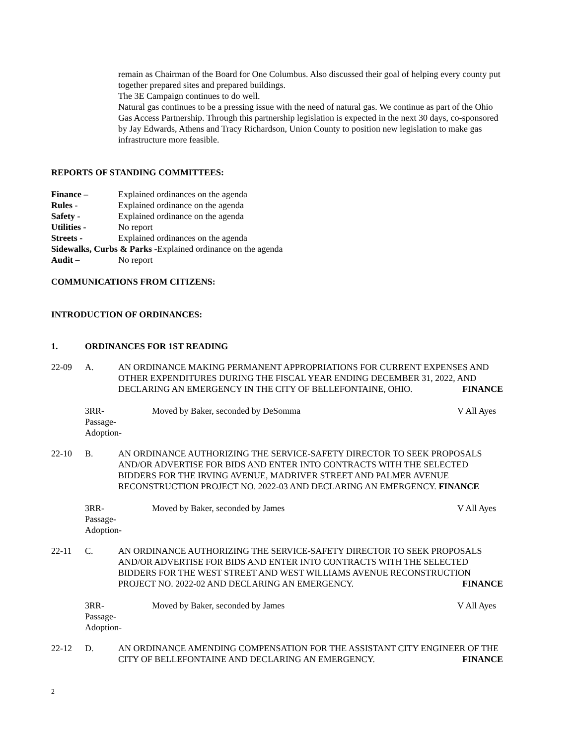remain as Chairman of the Board for One Columbus. Also discussed their goal of helping every county put together prepared sites and prepared buildings.
The 3E Campaign continues to do well.
Natural gas continues to be a pressing issue with the need of natural gas. We continue as part of the Ohio Gas Access Partnership. Through this partnership legislation is expected in the next 30 days, co-sponsored by Jay Edwards, Athens and Tracy Richardson, Union County to position new legislation to make gas infrastructure more feasible.
REPORTS OF STANDING COMMITTEES:
Finance – Explained ordinances on the agenda
Rules - Explained ordinance on the agenda
Safety - Explained ordinance on the agenda
Utilities - No report
Streets - Explained ordinances on the agenda
Sidewalks, Curbs & Parks -Explained ordinance on the agenda
Audit – No report
COMMUNICATIONS FROM CITIZENS:
INTRODUCTION OF ORDINANCES:
1. ORDINANCES FOR 1ST READING
22-09 A. AN ORDINANCE MAKING PERMANENT APPROPRIATIONS FOR CURRENT EXPENSES AND OTHER EXPENDITURES DURING THE FISCAL YEAR ENDING DECEMBER 31, 2022, AND DECLARING AN EMERGENCY IN THE CITY OF BELLEFONTAINE, OHIO. FINANCE
3RR-
Passage-
Adoption- Moved by Baker, seconded by DeSomma V All Ayes
22-10 B. AN ORDINANCE AUTHORIZING THE SERVICE-SAFETY DIRECTOR TO SEEK PROPOSALS AND/OR ADVERTISE FOR BIDS AND ENTER INTO CONTRACTS WITH THE SELECTED BIDDERS FOR THE IRVING AVENUE, MADRIVER STREET AND PALMER AVENUE RECONSTRUCTION PROJECT NO. 2022-03 AND DECLARING AN EMERGENCY. FINANCE
3RR-
Passage-
Adoption- Moved by Baker, seconded by James V All Ayes
22-11 C. AN ORDINANCE AUTHORIZING THE SERVICE-SAFETY DIRECTOR TO SEEK PROPOSALS AND/OR ADVERTISE FOR BIDS AND ENTER INTO CONTRACTS WITH THE SELECTED BIDDERS FOR THE WEST STREET AND WEST WILLIAMS AVENUE RECONSTRUCTION PROJECT NO. 2022-02 AND DECLARING AN EMERGENCY. FINANCE
3RR-
Passage-
Adoption- Moved by Baker, seconded by James V All Ayes
22-12 D. AN ORDINANCE AMENDING COMPENSATION FOR THE ASSISTANT CITY ENGINEER OF THE CITY OF BELLEFONTAINE AND DECLARING AN EMERGENCY. FINANCE
2